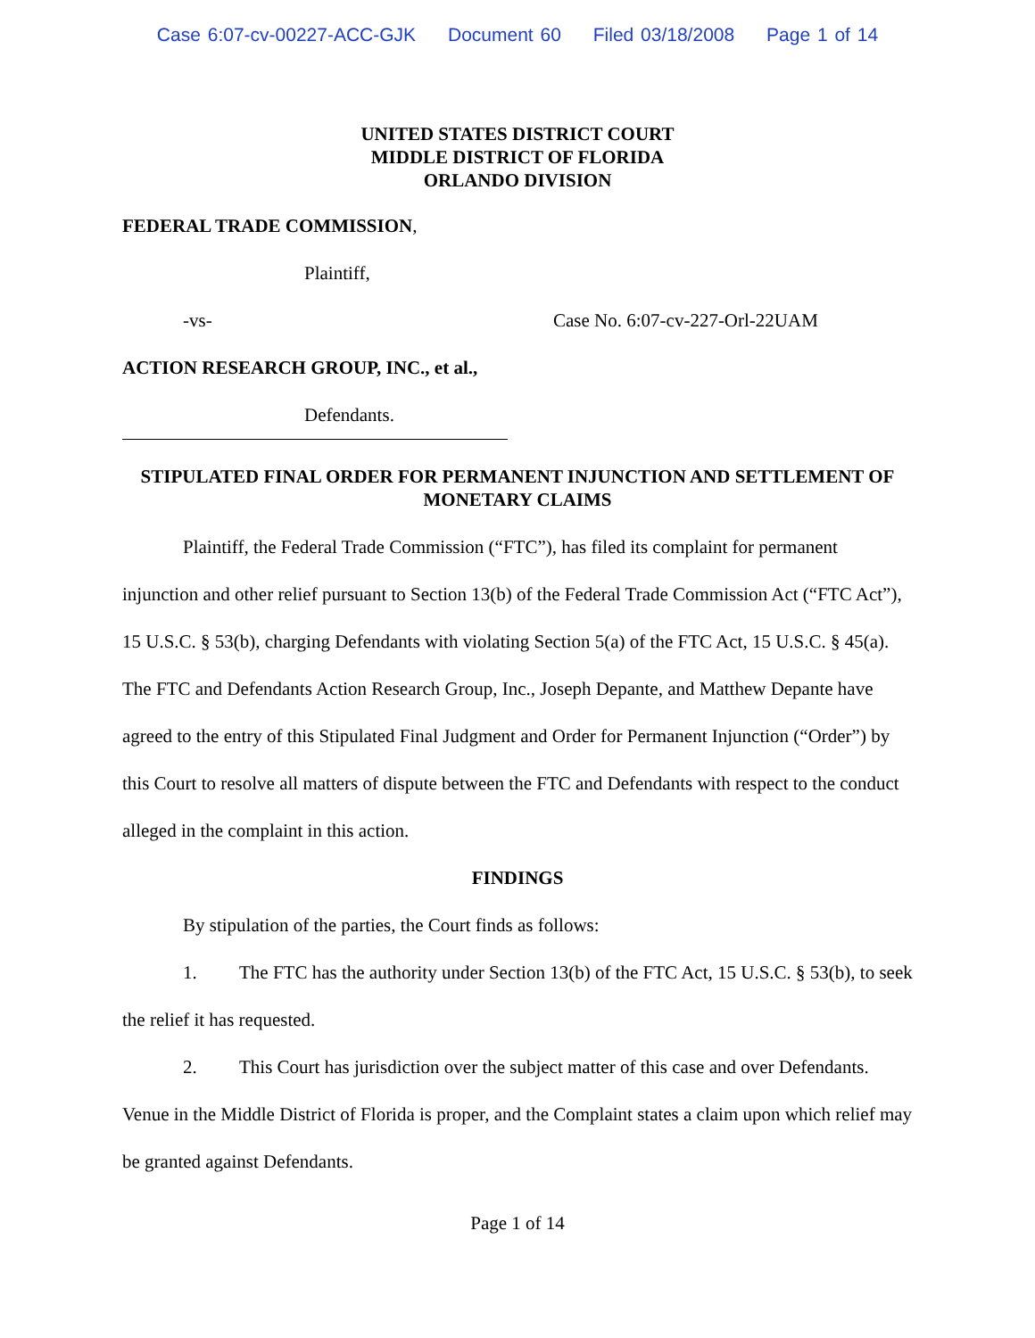Case 6:07-cv-00227-ACC-GJK Document 60 Filed 03/18/2008 Page 1 of 14
UNITED STATES DISTRICT COURT
MIDDLE DISTRICT OF FLORIDA
ORLANDO DIVISION
FEDERAL TRADE COMMISSION,
Plaintiff,
-vs- Case No. 6:07-cv-227-Orl-22UAM
ACTION RESEARCH GROUP, INC., et al.,
Defendants.
STIPULATED FINAL ORDER FOR PERMANENT INJUNCTION AND SETTLEMENT OF MONETARY CLAIMS
Plaintiff, the Federal Trade Commission (“FTC”), has filed its complaint for permanent injunction and other relief pursuant to Section 13(b) of the Federal Trade Commission Act (“FTC Act”), 15 U.S.C. § 53(b), charging Defendants with violating Section 5(a) of the FTC Act, 15 U.S.C. § 45(a). The FTC and Defendants Action Research Group, Inc., Joseph Depante, and Matthew Depante have agreed to the entry of this Stipulated Final Judgment and Order for Permanent Injunction (“Order”) by this Court to resolve all matters of dispute between the FTC and Defendants with respect to the conduct alleged in the complaint in this action.
FINDINGS
By stipulation of the parties, the Court finds as follows:
1. The FTC has the authority under Section 13(b) of the FTC Act, 15 U.S.C. § 53(b), to seek the relief it has requested.
2. This Court has jurisdiction over the subject matter of this case and over Defendants. Venue in the Middle District of Florida is proper, and the Complaint states a claim upon which relief may be granted against Defendants.
Page 1 of 14